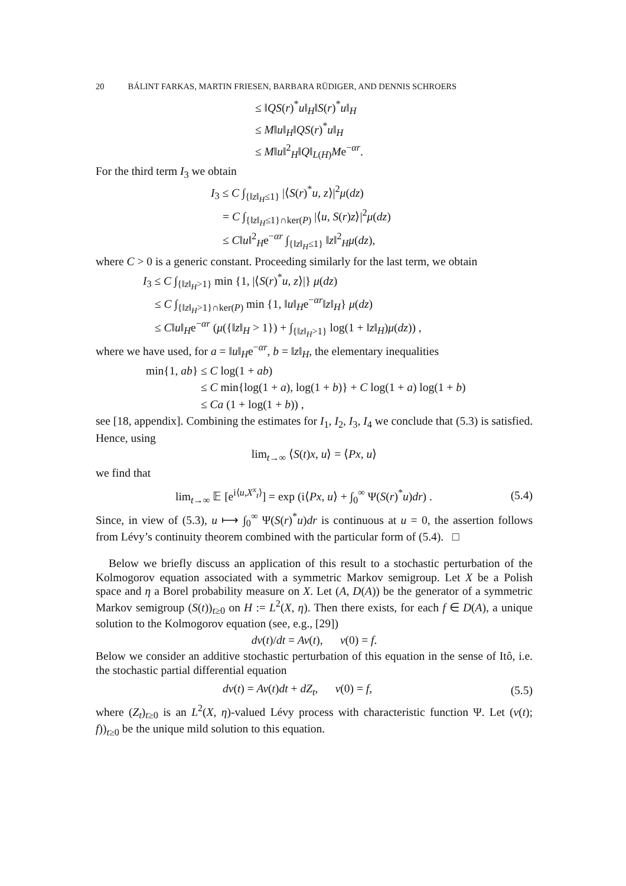20 BÁLINT FARKAS, MARTIN FRIESEN, BARBARA RÜDIGER, AND DENNIS SCHROERS
≤ ‖QS(r)<sup>*</sup>u‖<sub>H</sub>‖S(r)<sup>*</sup>u‖<sub>H</sub>
≤ M‖u‖<sub>H</sub>‖QS(r)<sup>*</sup>u‖<sub>H</sub>
≤ M‖u‖<sup>2</sup><sub>H</sub>‖Q‖<sub>L(H)</sub>Me<sup>−αr</sup>.
For the third term I<sub>3</sub> we obtain
I<sub>3</sub> ≤ C ∫<sub>{‖z‖<sub>H</sub>≤1}</sub> |⟨S(r)<sup>*</sup>u, z⟩|<sup>2</sup>μ(dz)
= C ∫<sub>{‖z‖<sub>H</sub>≤1}∩ker(P)</sub> |⟨u, S(r)z⟩|<sup>2</sup>μ(dz)
≤ C‖u‖<sup>2</sup><sub>H</sub>e<sup>−αr</sup> ∫<sub>{‖z‖<sub>H</sub>≤1}</sub> ‖z‖<sup>2</sup><sub>H</sub>μ(dz),
where C > 0 is a generic constant. Proceeding similarly for the last term, we obtain
I<sub>3</sub> ≤ C ∫<sub>{‖z‖<sub>H</sub>>1}</sub> min {1, |⟨S(r)<sup>*</sup>u, z⟩|} μ(dz)
≤ C ∫<sub>{‖z‖<sub>H</sub>>1}∩ker(P)</sub> min {1, ‖u‖<sub>H</sub>e<sup>−αr</sup>‖z‖<sub>H</sub>} μ(dz)
≤ C‖u‖<sub>H</sub>e<sup>−αr</sup> (μ({‖z‖<sub>H</sub> > 1}) + ∫<sub>{‖z‖<sub>H</sub>>1}</sub> log(1 + ‖z‖<sub>H</sub>)μ(dz)) ,
where we have used, for a = ‖u‖<sub>H</sub>e<sup>−αr</sup>, b = ‖z‖<sub>H</sub>, the elementary inequalities
min{1, ab} ≤ C log(1 + ab)
≤ C min{log(1 + a), log(1 + b)} + C log(1 + a) log(1 + b)
≤ Ca (1 + log(1 + b)) ,
see [18, appendix]. Combining the estimates for I<sub>1</sub>, I<sub>2</sub>, I<sub>3</sub>, I<sub>4</sub> we conclude that (5.3) is satisfied. Hence, using
lim<sub>t→∞</sub> ⟨S(t)x, u⟩ = ⟨Px, u⟩
we find that
lim<sub>t→∞</sub> 𝔼 [e<sup>i⟨u,X<sup>x</sup><sub>t</sub>⟩</sup>] = exp (i⟨Px, u⟩ + ∫<sub>0</sub><sup>∞</sup> Ψ(S(r)<sup>*</sup>u)dr) . (5.4)
Since, in view of (5.3), u ⟼ ∫<sub>0</sub><sup>∞</sup> Ψ(S(r)<sup>*</sup>u)dr is continuous at u = 0, the assertion follows from Lévy’s continuity theorem combined with the particular form of (5.4). □
Below we briefly discuss an application of this result to a stochastic perturbation of the Kolmogorov equation associated with a symmetric Markov semigroup. Let X be a Polish space and η a Borel probability measure on X. Let (A, D(A)) be the generator of a symmetric Markov semigroup (S(t))<sub>t≥0</sub> on H := L<sup>2</sup>(X, η). Then there exists, for each f ∈ D(A), a unique solution to the Kolmogorov equation (see, e.g., [29])
dv(t)/dt = Av(t), v(0) = f.
Below we consider an additive stochastic perturbation of this equation in the sense of Itô, i.e. the stochastic partial differential equation
dv(t) = Av(t)dt + dZ<sub>t</sub>, v(0) = f, (5.5)
where (Z<sub>t</sub>)<sub>t≥0</sub> is an L<sup>2</sup>(X, η)-valued Lévy process with characteristic function Ψ. Let (v(t); f))<sub>t≥0</sub> be the unique mild solution to this equation.